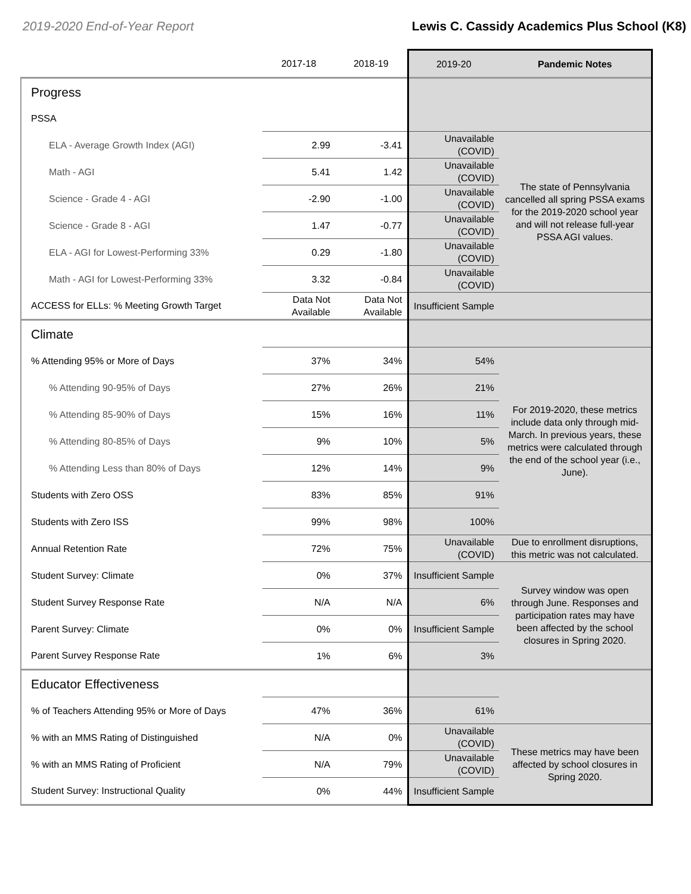2019-2020 End-of-Year Report Lewis C. Cassidy Academics Plus School (K8)
| | 2017-18 | 2018-19 | 2019-20 | Pandemic Notes |
| --- | --- | --- | --- | --- |
| Progress | | | | |
| PSSA | | | | |
| ELA - Average Growth Index (AGI) | 2.99 | -3.41 | Unavailable (COVID) | The state of Pennsylvania cancelled all spring PSSA exams for the 2019-2020 school year and will not release full-year PSSA AGI values. |
| Math - AGI | 5.41 | 1.42 | Unavailable (COVID) | |
| Science - Grade 4 - AGI | -2.90 | -1.00 | Unavailable (COVID) | |
| Science - Grade 8 - AGI | 1.47 | -0.77 | Unavailable (COVID) | |
| ELA - AGI for Lowest-Performing 33% | 0.29 | -1.80 | Unavailable (COVID) | |
| Math - AGI for Lowest-Performing 33% | 3.32 | -0.84 | Unavailable (COVID) | |
| ACCESS for ELLs: % Meeting Growth Target | Data Not Available | Data Not Available | Insufficient Sample | |
| Climate | | | | |
| % Attending 95% or More of Days | 37% | 34% | 54% | For 2019-2020, these metrics include data only through mid-March. In previous years, these metrics were calculated through the end of the school year (i.e., June). |
| % Attending 90-95% of Days | 27% | 26% | 21% | |
| % Attending 85-90% of Days | 15% | 16% | 11% | |
| % Attending 80-85% of Days | 9% | 10% | 5% | |
| % Attending Less than 80% of Days | 12% | 14% | 9% | |
| Students with Zero OSS | 83% | 85% | 91% | |
| Students with Zero ISS | 99% | 98% | 100% | |
| Annual Retention Rate | 72% | 75% | Unavailable (COVID) | Due to enrollment disruptions, this metric was not calculated. |
| Student Survey: Climate | 0% | 37% | Insufficient Sample | Survey window was open through June. Responses and participation rates may have been affected by the school closures in Spring 2020. |
| Student Survey Response Rate | N/A | N/A | 6% | |
| Parent Survey: Climate | 0% | 0% | Insufficient Sample | |
| Parent Survey Response Rate | 1% | 6% | 3% | |
| Educator Effectiveness | | | | |
| % of Teachers Attending 95% or More of Days | 47% | 36% | 61% | |
| % with an MMS Rating of Distinguished | N/A | 0% | Unavailable (COVID) | These metrics may have been affected by school closures in Spring 2020. |
| % with an MMS Rating of Proficient | N/A | 79% | Unavailable (COVID) | |
| Student Survey: Instructional Quality | 0% | 44% | Insufficient Sample | |